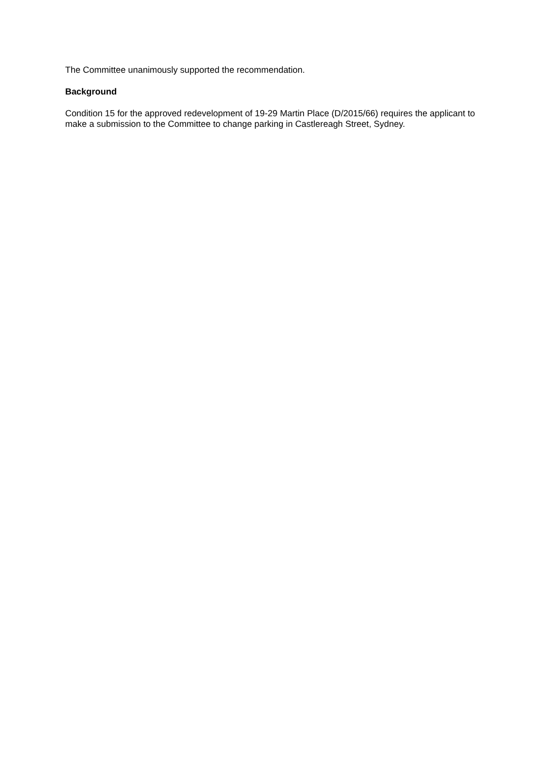The Committee unanimously supported the recommendation.
Background
Condition 15 for the approved redevelopment of 19-29 Martin Place (D/2015/66) requires the applicant to make a submission to the Committee to change parking in Castlereagh Street, Sydney.